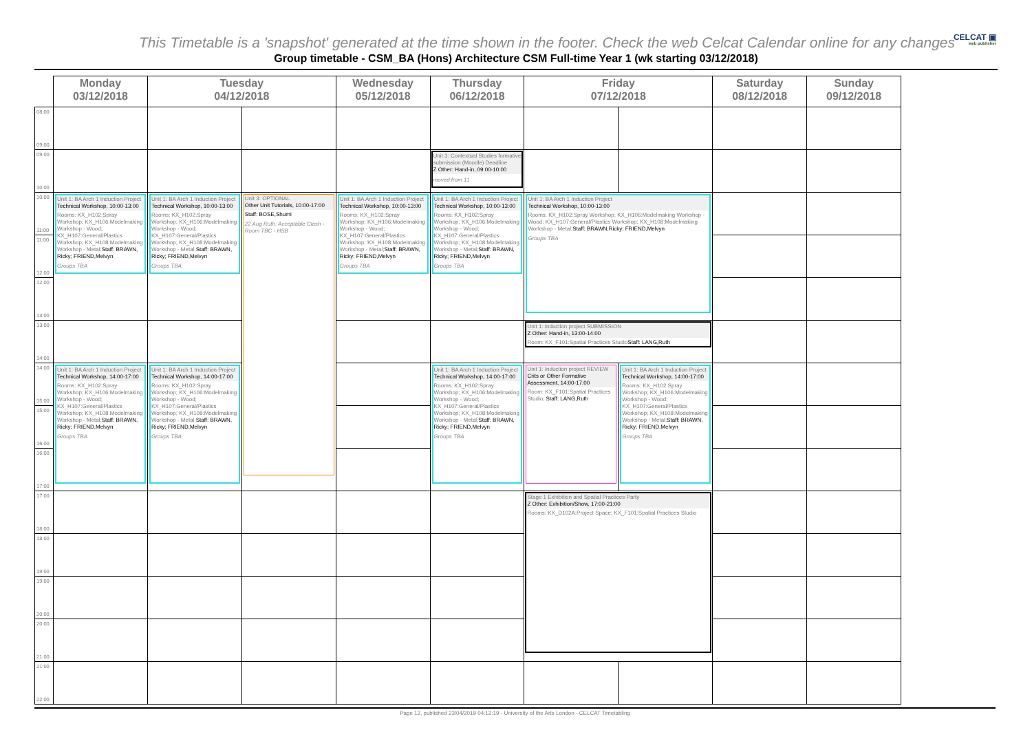This Timetable is a 'snapshot' generated at the time shown in the footer. Check the web Celcat Calendar online for any changes
CELCAT ▣
web publisher
Group timetable - CSM_BA (Hons) Architecture CSM Full-time Year 1 (wk starting 03/12/2018)
| | Monday 03/12/2018 | Tuesday 04/12/2018 | | Wednesday 05/12/2018 | Thursday 06/12/2018 | Friday 07/12/2018 | | Saturday 08/12/2018 | Sunday 09/12/2018 |
| --- | --- | --- | --- | --- | --- | --- | --- | --- | --- |
| 08:00 09:00 | | | | | | | | | |
| 09:00 10:00 | | | | | Unit 3: Contextual Studies formative submission (Moodle) Deadline Z Other: Hand-in, 09:00-10:00 moved from 11 | | | | |
| 10:00 11:00 | Unit 1: BA Arch 1 Induction Project Technical Workshop, 10:00-13:00 Rooms: KX_H102:Spray Workshop; KX_H106:Modelmaking Workshop - Wood; KX_H107:General/Plastics Workshop; KX_H108:Modelmaking Workshop - Metal; Staff: BRAWN, Ricky; FRIEND,Melvyn Groups TBA | Unit 1: BA Arch 1 Induction Project Technical Workshop, 10:00-13:00 Rooms: KX_H102:Spray Workshop; KX_H106:Modelmaking Workshop - Wood; KX_H107:General/Plastics Workshop; KX_H108:Modelmaking Workshop - Metal; Staff: BRAWN, Ricky; FRIEND,Melvyn Groups TBA | Unit 3: OPTIONAL Other Unit Tutorials, 10:00-17:00 Staff: BOSE,Shumi 22 Aug Ruth: Acceptable Clash - Room TBC - HSB | Unit 1: BA Arch 1 Induction Project Technical Workshop, 10:00-13:00 Rooms: KX_H102:Spray Workshop; KX_H106:Modelmaking Workshop - Wood; KX_H107:General/Plastics Workshop; KX_H108:Modelmaking Workshop - Metal; Staff: BRAWN, Ricky; FRIEND,Melvyn Groups TBA | Unit 1: BA Arch 1 Induction Project Technical Workshop, 10:00-13:00 Rooms: KX_H102:Spray Workshop; KX_H106:Modelmaking Workshop - Wood; KX_H107:General/Plastics Workshop; KX_H108:Modelmaking Workshop - Metal; Staff: BRAWN, Ricky; FRIEND,Melvyn Groups TBA | Unit 1: BA Arch 1 Induction Project Technical Workshop, 10:00-13:00 Rooms: KX_H102:Spray Workshop; KX_H106:Modelmaking Workshop - Wood; KX_H107:General/Plastics Workshop; KX_H108:Modelmaking Workshop - Metal; Staff: BRAWN,Ricky; FRIEND,Melvyn Groups TBA | | | |
| 11:00 12:00 | | | | | | | | | |
| 12:00 13:00 | | | | | | | | | |
| 13:00 14:00 | | | | | | Unit 1: Induction project SUBMISSION Z Other: Hand-in, 13:00-14:00 Room: KX_F101:Spatial Practices Studio Staff: LANG,Ruth | | | |
| 14:00 15:00 | Unit 1: BA Arch 1 Induction Project Technical Workshop, 14:00-17:00 Rooms: KX_H102:Spray Workshop; KX_H106:Modelmaking Workshop - Wood; KX_H107:General/Plastics Workshop; KX_H108:Modelmaking Workshop - Metal; Staff: BRAWN, Ricky; FRIEND,Melvyn Groups TBA | Unit 1: BA Arch 1 Induction Project Technical Workshop, 14:00-17:00 Rooms: KX_H102:Spray Workshop; KX_H106:Modelmaking Workshop - Wood; KX_H107:General/Plastics Workshop; KX_H108:Modelmaking Workshop - Metal; Staff: BRAWN, Ricky; FRIEND,Melvyn Groups TBA | | | Unit 1: BA Arch 1 Induction Project Technical Workshop, 14:00-17:00 Rooms: KX_H102:Spray Workshop; KX_H106:Modelmaking Workshop - Wood; KX_H107:General/Plastics Workshop; KX_H108:Modelmaking Workshop - Metal; Staff: BRAWN, Ricky; FRIEND,Melvyn Groups TBA | Unit 1: Induction project REVIEW Crits or Other Formative Assessment, 14:00-17:00 Room: KX_F101:Spatial Practices Studio; Staff: LANG,Ruth | Unit 1: BA Arch 1 Induction Project Technical Workshop, 14:00-17:00 Rooms: KX_H102:Spray Workshop; KX_H106:Modelmaking Workshop - Wood; KX_H107:General/Plastics Workshop; KX_H108:Modelmaking Workshop - Metal; Staff: BRAWN, Ricky; FRIEND,Melvyn Groups TBA | | |
| 15:00 16:00 | | | | | | | | | |
| 16:00 17:00 | | | | | | | | | |
| 17:00 18:00 | | | | | | Stage 1 Exhibition and Spatial Practices Party Z Other: Exhibition/Show, 17:00-21:00 Rooms: KX_D102A:Project Space; KX_F101:Spatial Practices Studio | | | |
| 18:00 19:00 | | | | | | | | | |
| 19:00 20:00 | | | | | | | | | |
| 20:00 21:00 | | | | | | | | | |
| 21:00 22:00 | | | | | | | | | |
Page 12, published 23/04/2019 04:12:19 - University of the Arts London - CELCAT Timetabling